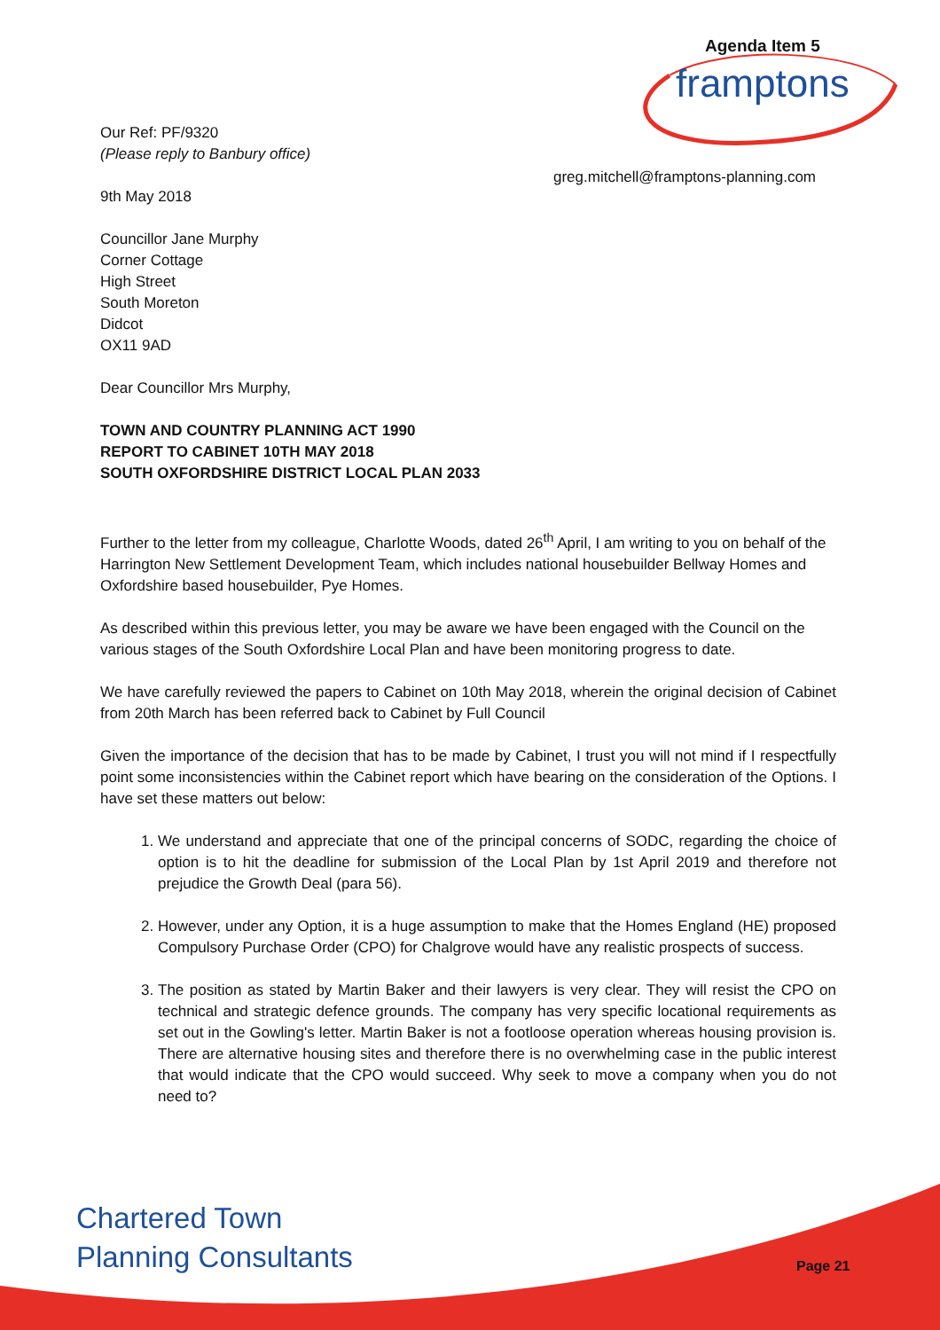Agenda Item 5
framptons
greg.mitchell@framptons-planning.com
Our Ref: PF/9320
(Please reply to Banbury office)
9th May 2018
Councillor Jane Murphy
Corner Cottage
High Street
South Moreton
Didcot
OX11 9AD
Dear Councillor Mrs Murphy,
TOWN AND COUNTRY PLANNING ACT 1990
REPORT TO CABINET 10TH MAY 2018
SOUTH OXFORDSHIRE DISTRICT LOCAL PLAN 2033
Further to the letter from my colleague, Charlotte Woods, dated 26<sup>th</sup> April, I am writing to you on behalf of the Harrington New Settlement Development Team, which includes national housebuilder Bellway Homes and Oxfordshire based housebuilder, Pye Homes.
As described within this previous letter, you may be aware we have been engaged with the Council on the various stages of the South Oxfordshire Local Plan and have been monitoring progress to date.
We have carefully reviewed the papers to Cabinet on 10th May 2018, wherein the original decision of Cabinet from 20th March has been referred back to Cabinet by Full Council
Given the importance of the decision that has to be made by Cabinet, I trust you will not mind if I respectfully point some inconsistencies within the Cabinet report which have bearing on the consideration of the Options. I have set these matters out below:
1. We understand and appreciate that one of the principal concerns of SODC, regarding the choice of option is to hit the deadline for submission of the Local Plan by 1st April 2019 and therefore not prejudice the Growth Deal (para 56).
2. However, under any Option, it is a huge assumption to make that the Homes England (HE) proposed Compulsory Purchase Order (CPO) for Chalgrove would have any realistic prospects of success.
3. The position as stated by Martin Baker and their lawyers is very clear. They will resist the CPO on technical and strategic defence grounds. The company has very specific locational requirements as set out in the Gowling's letter. Martin Baker is not a footloose operation whereas housing provision is. There are alternative housing sites and therefore there is no overwhelming case in the public interest that would indicate that the CPO would succeed. Why seek to move a company when you do not need to?
Chartered Town
Planning Consultants
Page 21